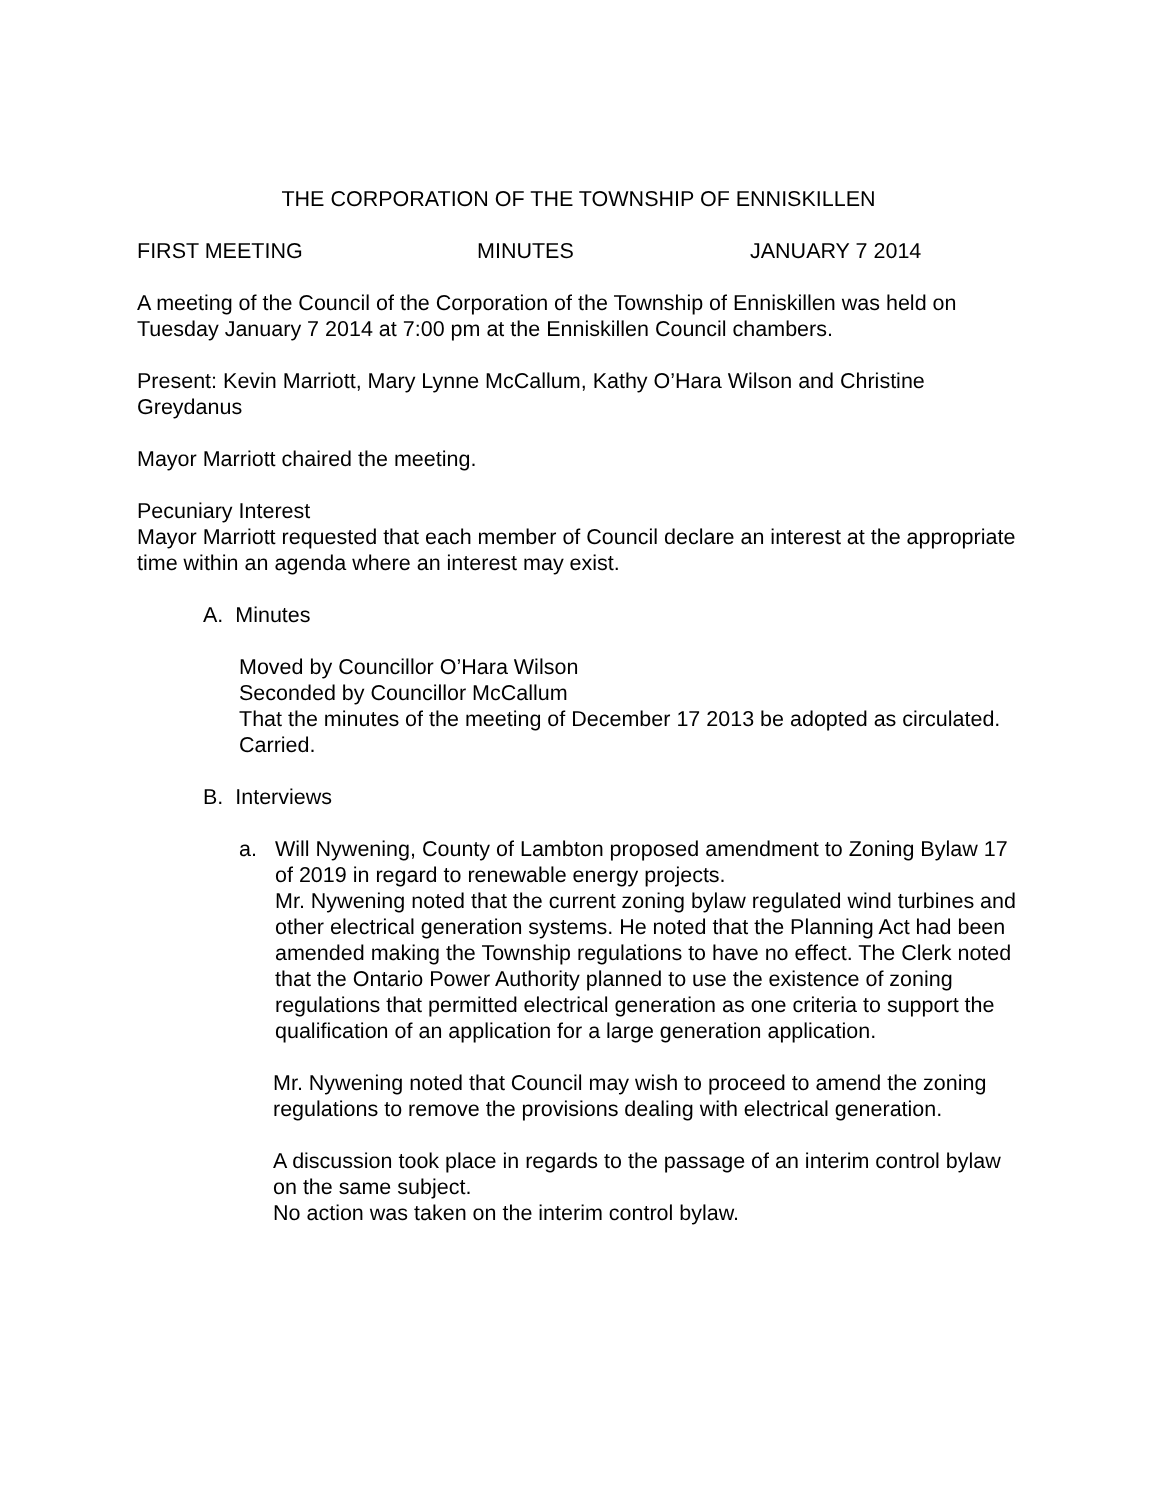THE CORPORATION OF THE TOWNSHIP OF ENNISKILLEN
FIRST MEETING MINUTES JANUARY 7 2014
A meeting of the Council of the Corporation of the Township of Enniskillen was held on Tuesday January 7 2014 at 7:00 pm at the Enniskillen Council chambers.
Present: Kevin Marriott, Mary Lynne McCallum, Kathy O’Hara Wilson and Christine Greydanus
Mayor Marriott chaired the meeting.
Pecuniary Interest
Mayor Marriott requested that each member of Council declare an interest at the appropriate time within an agenda where an interest may exist.
A. Minutes
Moved by Councillor O’Hara Wilson
Seconded by Councillor McCallum
That the minutes of the meeting of December 17 2013 be adopted as circulated.
Carried.
B. Interviews
a. Will Nywening, County of Lambton proposed amendment to Zoning Bylaw 17 of 2019 in regard to renewable energy projects.
Mr. Nywening noted that the current zoning bylaw regulated wind turbines and other electrical generation systems. He noted that the Planning Act had been amended making the Township regulations to have no effect. The Clerk noted that the Ontario Power Authority planned to use the existence of zoning regulations that permitted electrical generation as one criteria to support the qualification of an application for a large generation application.
Mr. Nywening noted that Council may wish to proceed to amend the zoning regulations to remove the provisions dealing with electrical generation.
A discussion took place in regards to the passage of an interim control bylaw on the same subject.
No action was taken on the interim control bylaw.